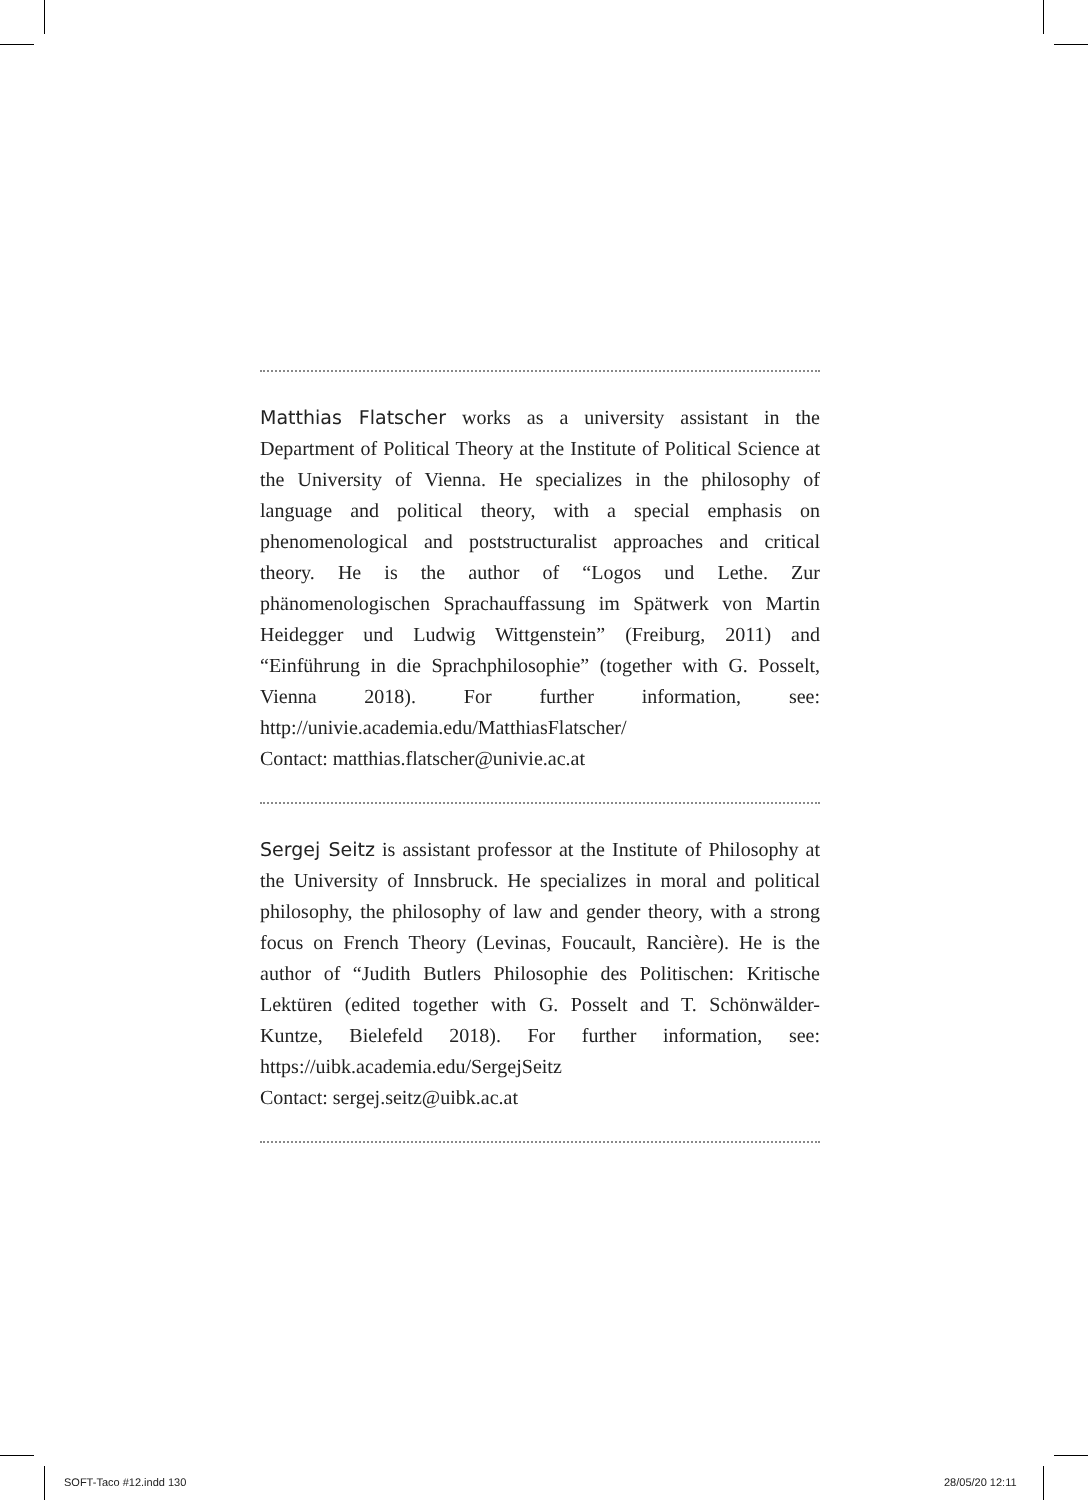Matthias Flatscher works as a university assistant in the Department of Political Theory at the Institute of Political Science at the University of Vienna. He specializes in the philosophy of language and political theory, with a special emphasis on phenomenological and poststructuralist approaches and critical theory. He is the author of “Logos und Lethe. Zur phänomenologischen Sprachauffassung im Spätwerk von Martin Heidegger und Ludwig Wittgenstein” (Freiburg, 2011) and “Einführung in die Sprachphilosophie” (together with G. Posselt, Vienna 2018). For further information, see: http://univie.academia.edu/MatthiasFlatscher/
Contact: matthias.flatscher@univie.ac.at
Sergej Seitz is assistant professor at the Institute of Philosophy at the University of Innsbruck. He specializes in moral and political philosophy, the philosophy of law and gender theory, with a strong focus on French Theory (Levinas, Foucault, Rancière). He is the author of “Judith Butlers Philosophie des Politischen: Kritische Lektüren (edited together with G. Posselt and T. Schönwälder-Kuntze, Bielefeld 2018). For further information, see: https://uibk.academia.edu/SergejSeitz
Contact: sergej.seitz@uibk.ac.at
SOFT-Taco #12.indd 130 28/05/20 12:11